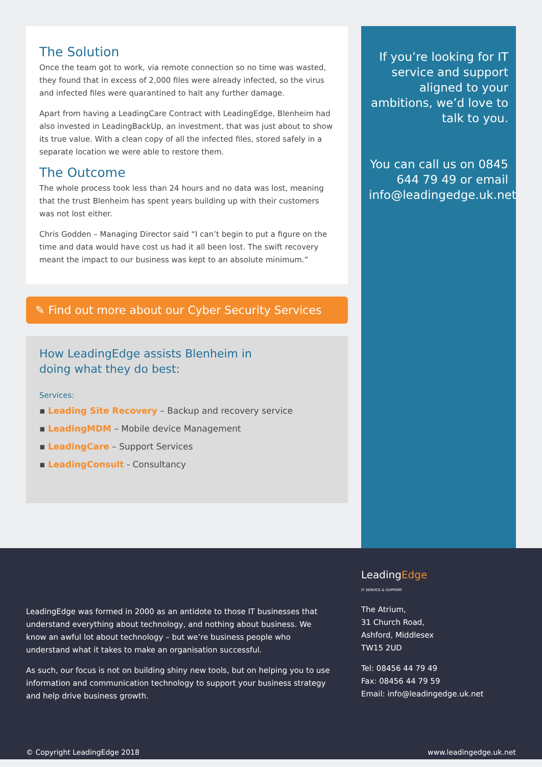The Solution
Once the team got to work, via remote connection so no time was wasted, they found that in excess of 2,000 files were already infected, so the virus and infected files were quarantined to halt any further damage.
Apart from having a LeadingCare Contract with LeadingEdge, Blenheim had also invested in LeadingBackUp, an investment, that was just about to show its true value. With a clean copy of all the infected files, stored safely in a separate location we were able to restore them.
The Outcome
The whole process took less than 24 hours and no data was lost, meaning that the trust Blenheim has spent years building up with their customers was not lost either.
Chris Godden – Managing Director said “I can’t begin to put a figure on the time and data would have cost us had it all been lost. The swift recovery meant the impact to our business was kept to an absolute minimum.”
✎ Find out more about our Cyber Security Services
How LeadingEdge assists Blenheim in doing what they do best:
Services:
▪ Leading Site Recovery – Backup and recovery service
▪ LeadingMDM – Mobile device Management
▪ LeadingCare – Support Services
▪ LeadingConsult - Consultancy
If you’re looking for IT service and support aligned to your ambitions, we’d love to talk to you.
You can call us on 0845 644 79 49 or email info@leadingedge.uk.net
LeadingEdge was formed in 2000 as an antidote to those IT businesses that understand everything about technology, and nothing about business. We know an awful lot about technology – but we’re business people who understand what it takes to make an organisation successful.
As such, our focus is not on building shiny new tools, but on helping you to use information and communication technology to support your business strategy and help drive business growth.
LeadingEdge
IT SERVICE & SUPPORT
The Atrium,
31 Church Road,
Ashford, Middlesex
TW15 2UD
Tel: 08456 44 79 49
Fax: 08456 44 79 59
Email: info@leadingedge.uk.net
© Copyright LeadingEdge 2018 www.leadingedge.uk.net